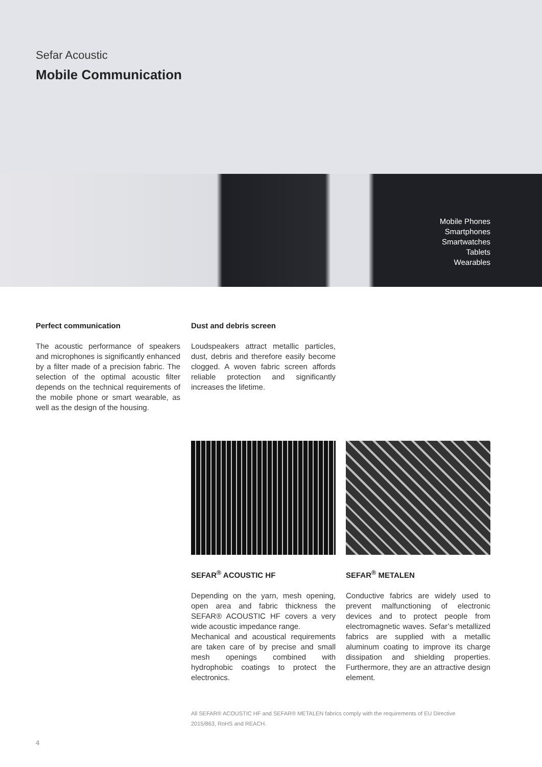Sefar Acoustic
Mobile Communication
Mobile Phones
Smartphones
Smartwatches
Tablets
Wearables
Perfect communication
The acoustic performance of speakers and microphones is significantly enhanced by a filter made of a precision fabric. The selection of the optimal acoustic filter depends on the technical requirements of the mobile phone or smart wearable, as well as the design of the housing.
Dust and debris screen
Loudspeakers attract metallic particles, dust, debris and therefore easily become clogged. A woven fabric screen affords reliable protection and significantly increases the lifetime.
SEFAR<sup>®</sup> ACOUSTIC HF
Depending on the yarn, mesh opening, open area and fabric thickness the SEFAR® ACOUSTIC HF covers a very wide acoustic impedance range.
Mechanical and acoustical requirements are taken care of by precise and small mesh openings combined with hydrophobic coatings to protect the electronics.
SEFAR<sup>®</sup> METALEN
Conductive fabrics are widely used to prevent malfunctioning of electronic devices and to protect people from electromagnetic waves. Sefar’s metallized fabrics are supplied with a metallic aluminum coating to improve its charge dissipation and shielding properties. Furthermore, they are an attractive design element.
All SEFAR® ACOUSTIC HF and SEFAR® METALEN fabrics comply with the requirements of EU Directive
2015/863, RoHS and REACH.
4